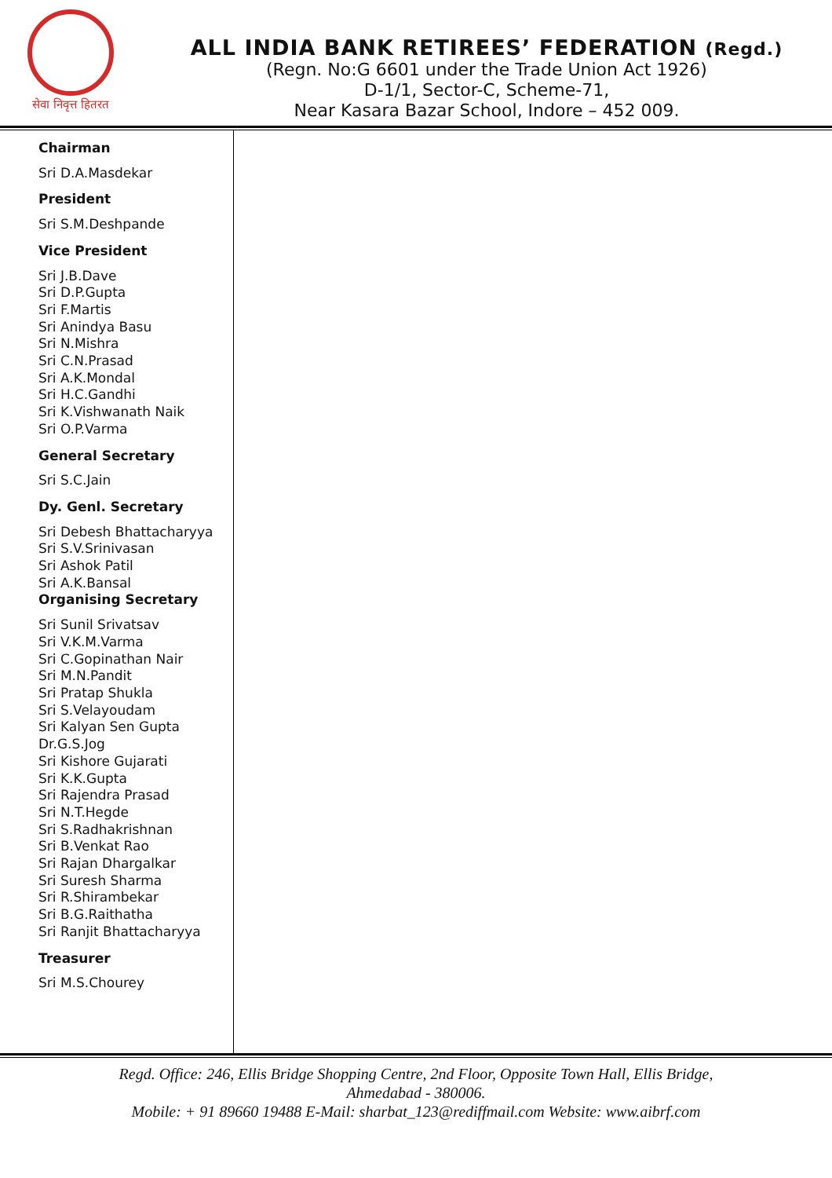सेवा निवृत्त हितरत
ALL INDIA BANK RETIREES’ FEDERATION (Regd.)
(Regn. No:G 6601 under the Trade Union Act 1926)
D-1/1, Sector-C, Scheme-71,
Near Kasara Bazar School, Indore – 452 009.
Chairman
Sri D.A.Masdekar
President
Sri S.M.Deshpande
Vice President
Sri J.B.Dave
Sri D.P.Gupta
Sri F.Martis
Sri Anindya Basu
Sri N.Mishra
Sri C.N.Prasad
Sri A.K.Mondal
Sri H.C.Gandhi
Sri K.Vishwanath Naik
Sri O.P.Varma
General Secretary
Sri S.C.Jain
Dy. Genl. Secretary
Sri Debesh Bhattacharyya
Sri S.V.Srinivasan
Sri Ashok Patil
Sri A.K.Bansal
Organising Secretary
Sri Sunil Srivatsav
Sri V.K.M.Varma
Sri C.Gopinathan Nair
Sri M.N.Pandit
Sri Pratap Shukla
Sri S.Velayoudam
Sri Kalyan Sen Gupta
Dr.G.S.Jog
Sri Kishore Gujarati
Sri K.K.Gupta
Sri Rajendra Prasad
Sri N.T.Hegde
Sri S.Radhakrishnan
Sri B.Venkat Rao
Sri Rajan Dhargalkar
Sri Suresh Sharma
Sri R.Shirambekar
Sri B.G.Raithatha
Sri Ranjit Bhattacharyya
Treasurer
Sri M.S.Chourey
Regd. Office: 246, Ellis Bridge Shopping Centre, 2nd Floor, Opposite Town Hall, Ellis Bridge,
Ahmedabad - 380006.
Mobile: + 91 89660 19488 E-Mail: sharbat_123@rediffmail.com Website: www.aibrf.com